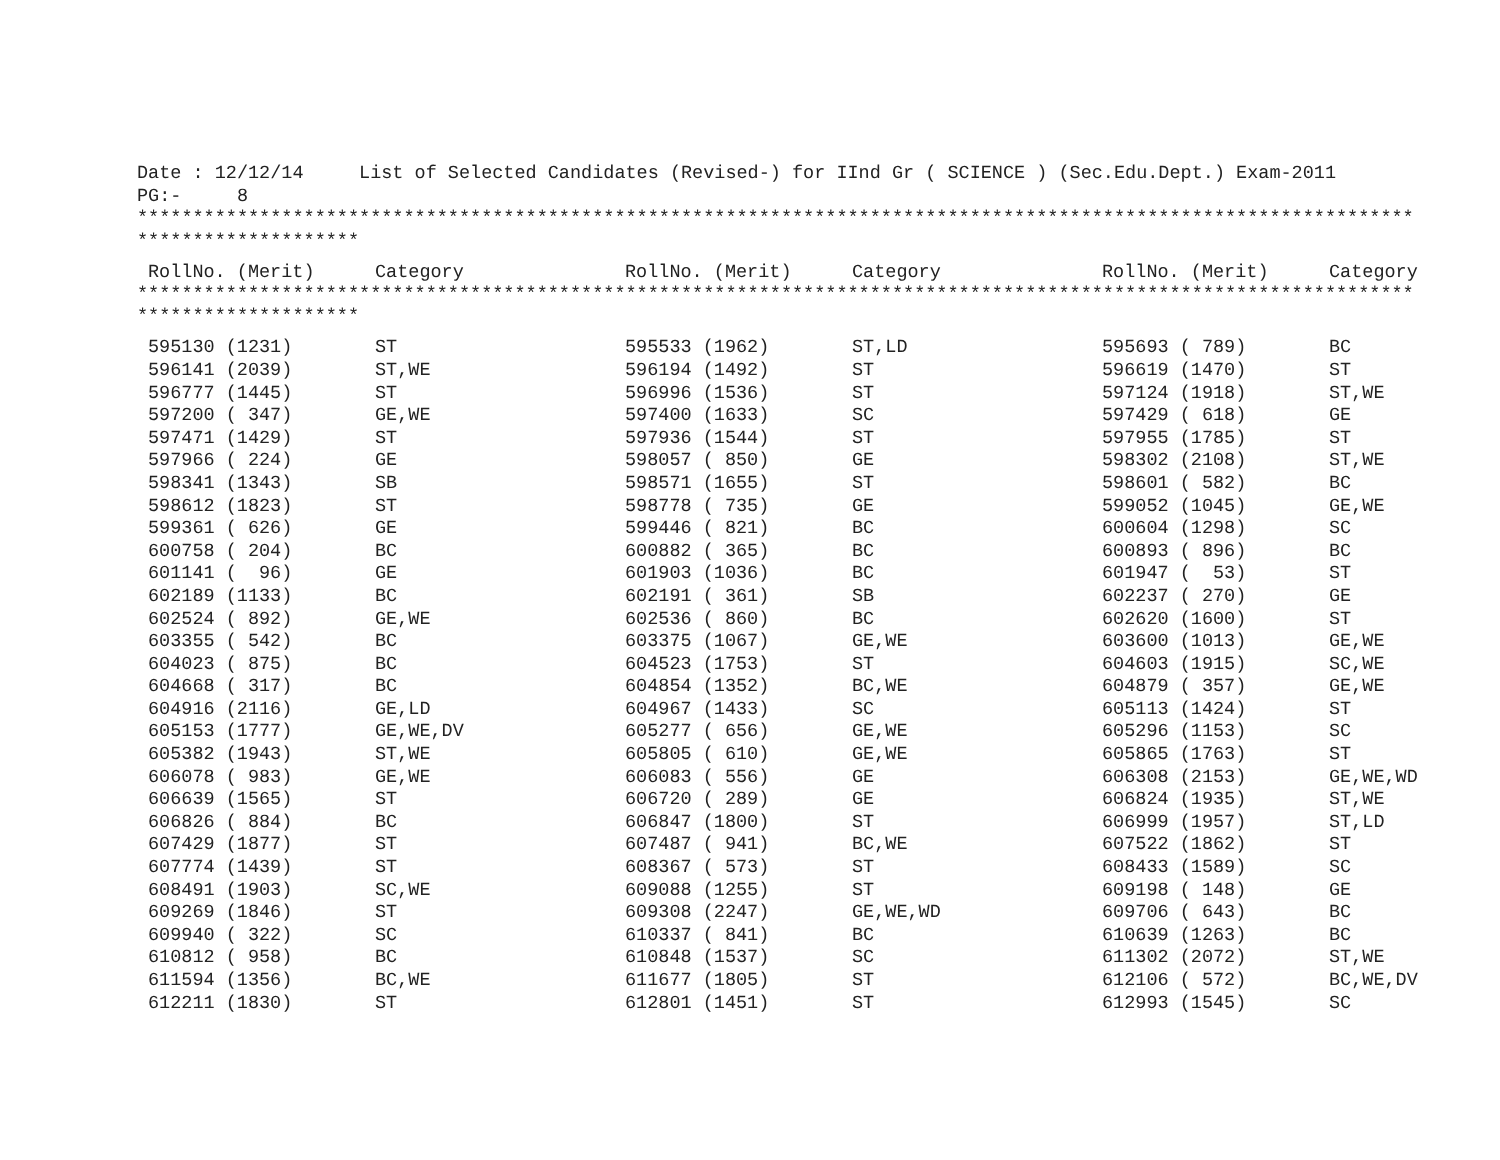Date : 12/12/14     List of Selected Candidates (Revised-) for IInd Gr ( SCIENCE ) (Sec.Edu.Dept.) Exam-2011
PG:-     8
*******************************************************************************************************************
********************
| RollNo. (Merit) | Category | RollNo. (Merit) | Category | RollNo. (Merit) | Category |
*******************************************************************************************************************
********************
| 595130 (1231) | ST | 595533 (1962) | ST,LD | 595693 ( 789) | BC |
| 596141 (2039) | ST,WE | 596194 (1492) | ST | 596619 (1470) | ST |
| 596777 (1445) | ST | 596996 (1536) | ST | 597124 (1918) | ST,WE |
| 597200 ( 347) | GE,WE | 597400 (1633) | SC | 597429 ( 618) | GE |
| 597471 (1429) | ST | 597936 (1544) | ST | 597955 (1785) | ST |
| 597966 ( 224) | GE | 598057 ( 850) | GE | 598302 (2108) | ST,WE |
| 598341 (1343) | SB | 598571 (1655) | ST | 598601 ( 582) | BC |
| 598612 (1823) | ST | 598778 ( 735) | GE | 599052 (1045) | GE,WE |
| 599361 ( 626) | GE | 599446 ( 821) | BC | 600604 (1298) | SC |
| 600758 ( 204) | BC | 600882 ( 365) | BC | 600893 ( 896) | BC |
| 601141 ( 96) | GE | 601903 (1036) | BC | 601947 ( 53) | ST |
| 602189 (1133) | BC | 602191 ( 361) | SB | 602237 ( 270) | GE |
| 602524 ( 892) | GE,WE | 602536 ( 860) | BC | 602620 (1600) | ST |
| 603355 ( 542) | BC | 603375 (1067) | GE,WE | 603600 (1013) | GE,WE |
| 604023 ( 875) | BC | 604523 (1753) | ST | 604603 (1915) | SC,WE |
| 604668 ( 317) | BC | 604854 (1352) | BC,WE | 604879 ( 357) | GE,WE |
| 604916 (2116) | GE,LD | 604967 (1433) | SC | 605113 (1424) | ST |
| 605153 (1777) | GE,WE,DV | 605277 ( 656) | GE,WE | 605296 (1153) | SC |
| 605382 (1943) | ST,WE | 605805 ( 610) | GE,WE | 605865 (1763) | ST |
| 606078 ( 983) | GE,WE | 606083 ( 556) | GE | 606308 (2153) | GE,WE,WD |
| 606639 (1565) | ST | 606720 ( 289) | GE | 606824 (1935) | ST,WE |
| 606826 ( 884) | BC | 606847 (1800) | ST | 606999 (1957) | ST,LD |
| 607429 (1877) | ST | 607487 ( 941) | BC,WE | 607522 (1862) | ST |
| 607774 (1439) | ST | 608367 ( 573) | ST | 608433 (1589) | SC |
| 608491 (1903) | SC,WE | 609088 (1255) | ST | 609198 ( 148) | GE |
| 609269 (1846) | ST | 609308 (2247) | GE,WE,WD | 609706 ( 643) | BC |
| 609940 ( 322) | SC | 610337 ( 841) | BC | 610639 (1263) | BC |
| 610812 ( 958) | BC | 610848 (1537) | SC | 611302 (2072) | ST,WE |
| 611594 (1356) | BC,WE | 611677 (1805) | ST | 612106 ( 572) | BC,WE,DV |
| 612211 (1830) | ST | 612801 (1451) | ST | 612993 (1545) | SC |